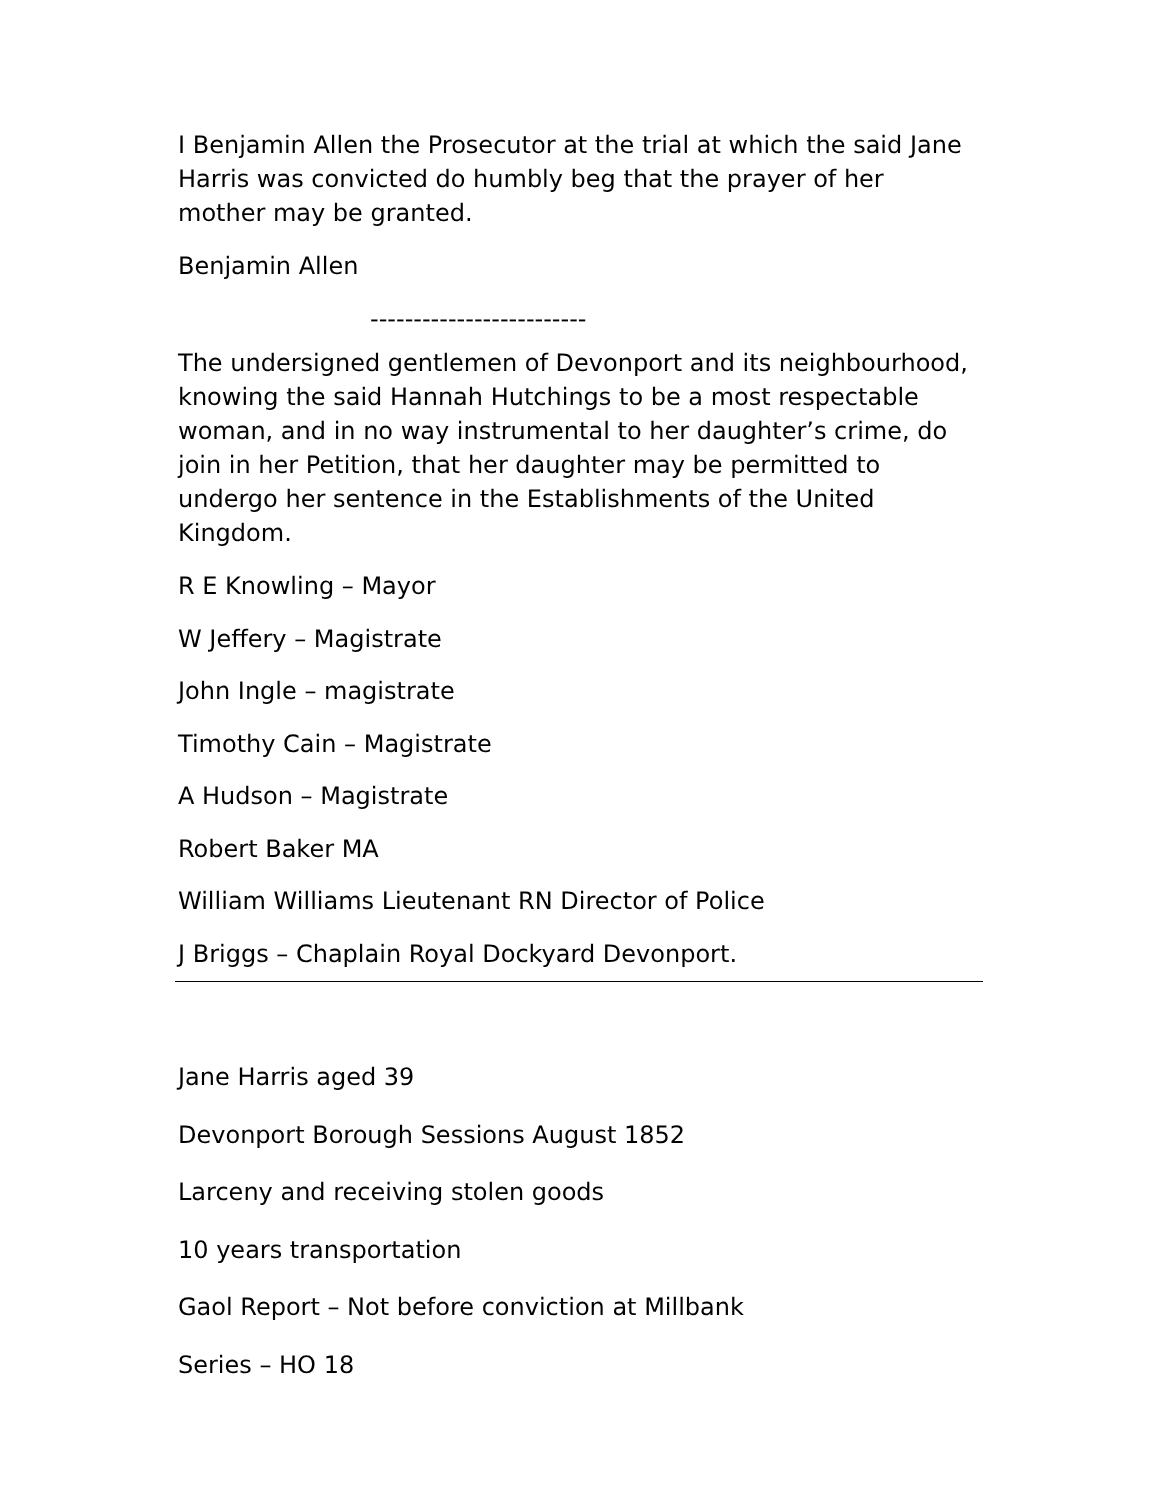I Benjamin Allen the Prosecutor at the trial at which the said Jane Harris was convicted do humbly beg that the prayer of her mother may be granted.
Benjamin Allen
-------------------------
The undersigned gentlemen of Devonport and its neighbourhood, knowing the said Hannah Hutchings to be a most respectable woman, and in no way instrumental to her daughter’s crime, do join in her Petition, that her daughter may be permitted to undergo her sentence in the Establishments of the United Kingdom.
R E Knowling – Mayor
W Jeffery – Magistrate
John Ingle – magistrate
Timothy Cain – Magistrate
A Hudson – Magistrate
Robert Baker MA
William Williams Lieutenant RN Director of Police
J Briggs – Chaplain Royal Dockyard Devonport.
Jane Harris aged 39
Devonport Borough Sessions August 1852
Larceny and receiving stolen goods
10 years transportation
Gaol Report – Not before conviction at Millbank
Series – HO 18